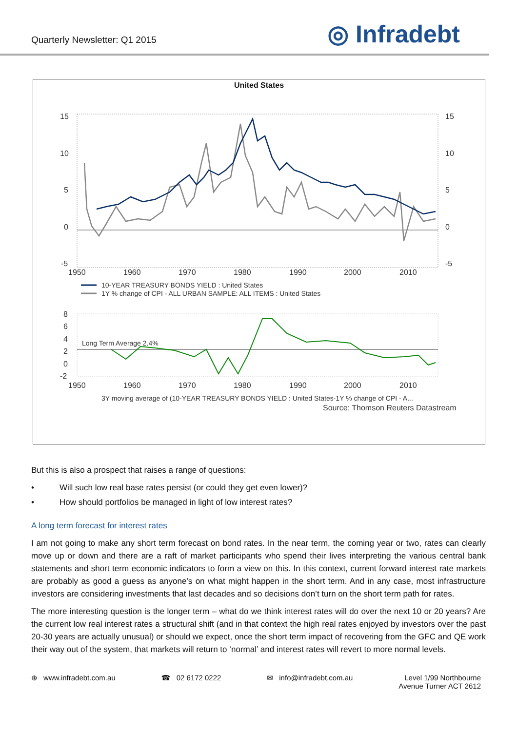Quarterly Newsletter: Q1 2015
◎ Infradebt
United States
15
10
5
0
-5
15
10
5
0
-5
1950
1960
1970
1980
1990
2000
2010
10-YEAR TREASURY BONDS YIELD : United States
1Y % change of CPI - ALL URBAN SAMPLE: ALL ITEMS : United States
8
6
4
2
0
-2
Long Term Average 2.4%
1950
1960
1970
1980
1990
2000
2010
3Y moving average of (10-YEAR TREASURY BONDS YIELD : United States-1Y % change of CPI - A...
Source: Thomson Reuters Datastream
But this is also a prospect that raises a range of questions:
• Will such low real base rates persist (or could they get even lower)?
• How should portfolios be managed in light of low interest rates?
A long term forecast for interest rates
I am not going to make any short term forecast on bond rates. In the near term, the coming year or two, rates can clearly move up or down and there are a raft of market participants who spend their lives interpreting the various central bank statements and short term economic indicators to form a view on this. In this context, current forward interest rate markets are probably as good a guess as anyone’s on what might happen in the short term. And in any case, most infrastructure investors are considering investments that last decades and so decisions don’t turn on the short term path for rates.
The more interesting question is the longer term – what do we think interest rates will do over the next 10 or 20 years? Are the current low real interest rates a structural shift (and in that context the high real rates enjoyed by investors over the past 20-30 years are actually unusual) or should we expect, once the short term impact of recovering from the GFC and QE work their way out of the system, that markets will return to ‘normal’ and interest rates will revert to more normal levels.
⊕ www.infradebt.com.au ☎ 02 6172 0222 ✉ info@infradebt.com.au Level 1/99 Northbourne
Avenue Turner ACT 2612